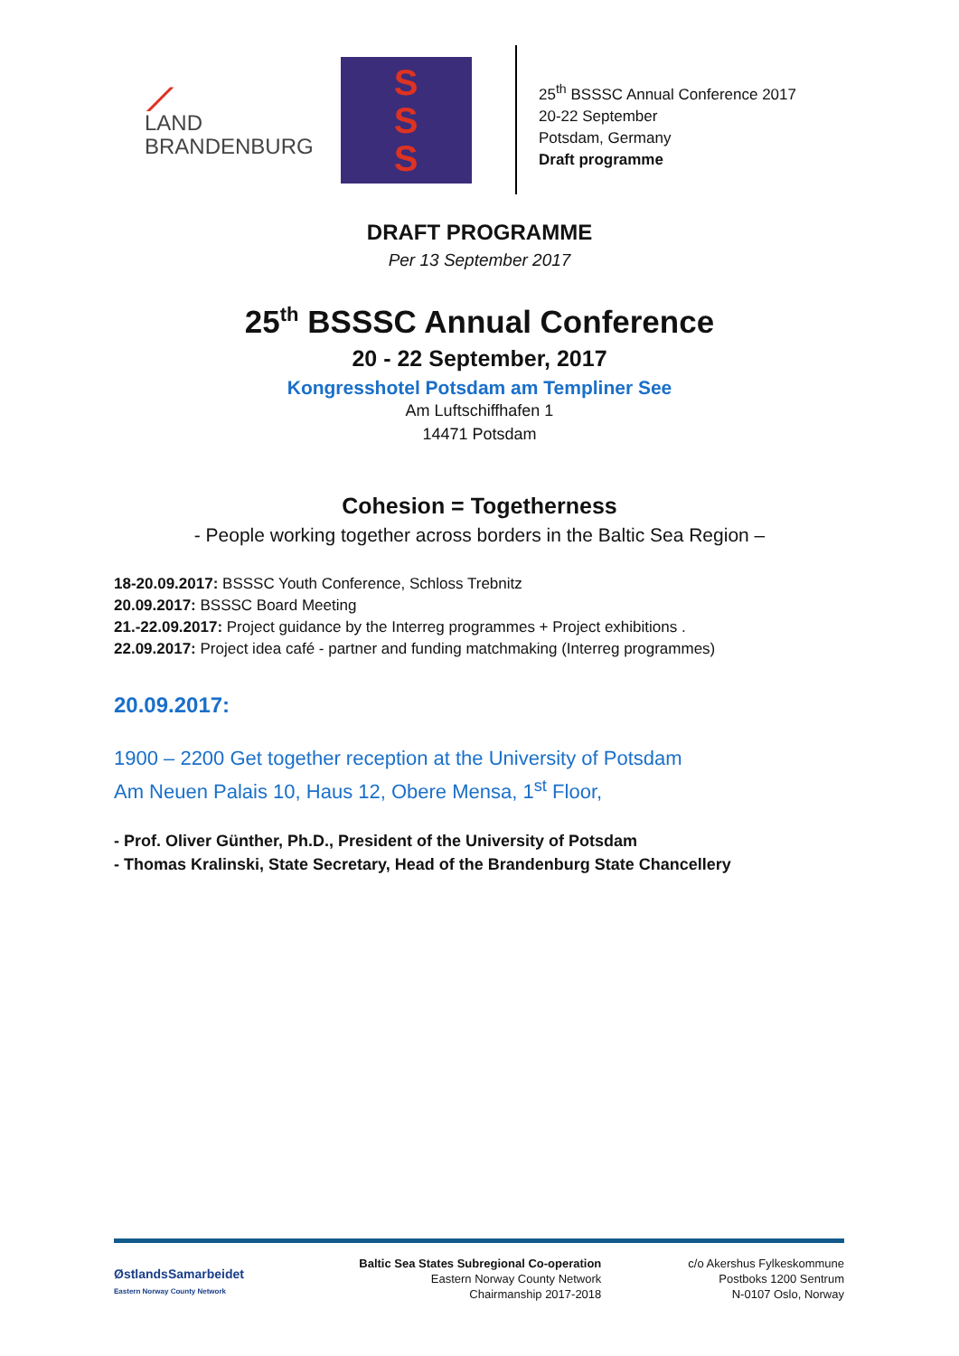⟋
LAND
BRANDENBURG
S
S
S
25<sup>th</sup> BSSSC Annual Conference 2017
20-22 September
Potsdam, Germany
Draft programme
DRAFT PROGRAMME
Per 13 September 2017
25<sup>th</sup> BSSSC Annual Conference
20 - 22 September, 2017
Kongresshotel Potsdam am Templiner See
Am Luftschiffhafen 1
14471 Potsdam
Cohesion = Togetherness
- People working together across borders in the Baltic Sea Region –
18-20.09.2017: BSSSC Youth Conference, Schloss Trebnitz
20.09.2017: BSSSC Board Meeting
21.-22.09.2017: Project guidance by the Interreg programmes + Project exhibitions .
22.09.2017: Project idea café - partner and funding matchmaking (Interreg programmes)
20.09.2017:
1900 – 2200 Get together reception at the University of Potsdam
Am Neuen Palais 10, Haus 12, Obere Mensa, 1<sup>st</sup> Floor,
- Prof. Oliver Günther, Ph.D., President of the University of Potsdam
- Thomas Kralinski, State Secretary, Head of the Brandenburg State Chancellery
ØstlandsSamarbeidet
Eastern Norway County Network
Baltic Sea States Subregional Co-operation
Eastern Norway County Network
Chairmanship 2017-2018
c/o Akershus Fylkeskommune
Postboks 1200 Sentrum
N-0107 Oslo, Norway